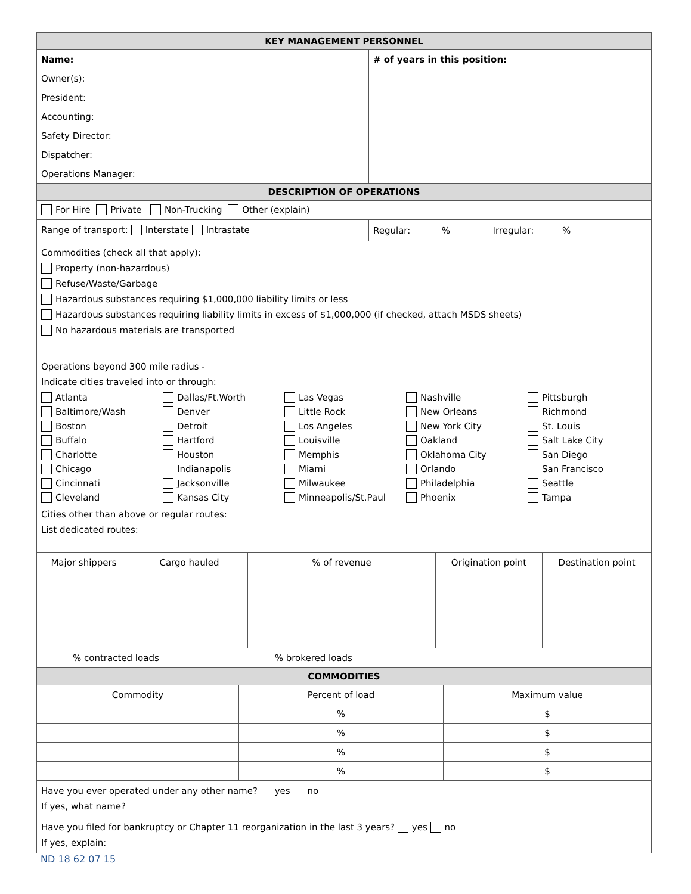| KEY MANAGEMENT PERSONNEL | |
| --- | --- |
| Name: | # of years in this position: |
| Owner(s): | |
| President: | |
| Accounting: | |
| Safety Director: | |
| Dispatcher: | |
| Operations Manager: | |
| DESCRIPTION OF OPERATIONS | |
| For Hire Private Non-Trucking Other (explain) | |
| Range of transport: Interstate Intrastate | Regular: % Irregular: % |
| Commodities (check all that apply): Property (non-hazardous) Refuse/Waste/Garbage Hazardous substances requiring $1,000,000 liability limits or less Hazardous substances requiring liability limits in excess of $1,000,000 (if checked, attach MSDS sheets) No hazardous materials are transported | |
| Operations beyond 300 mile radius - Indicate cities traveled into or through: Atlanta Dallas/Ft.Worth Las Vegas Nashville Pittsburgh Baltimore/Wash Denver Little Rock New Orleans Richmond Boston Detroit Los Angeles New York City St. Louis Buffalo Hartford Louisville Oakland Salt Lake City Charlotte Houston Memphis Oklahoma City San Diego Chicago Indianapolis Miami Orlando San Francisco Cincinnati Jacksonville Milwaukee Philadelphia Seattle Cleveland Kansas City Minneapolis/St.Paul Phoenix Tampa Cities other than above or regular routes: List dedicated routes: | |
| Major shippers | Cargo hauled | % of revenue | Origination point | Destination point |
| % contracted loads % brokered loads | | | | |
| COMMODITIES | | |
| --- | --- | --- |
| Commodity | Percent of load | Maximum value |
| | % | $ |
| | % | $ |
| | % | $ |
| | % | $ |
| Have you ever operated under any other name? yes no If yes, what name? | | |
| Have you filed for bankruptcy or Chapter 11 reorganization in the last 3 years? yes no If yes, explain: | | |
ND 18 62 07 15